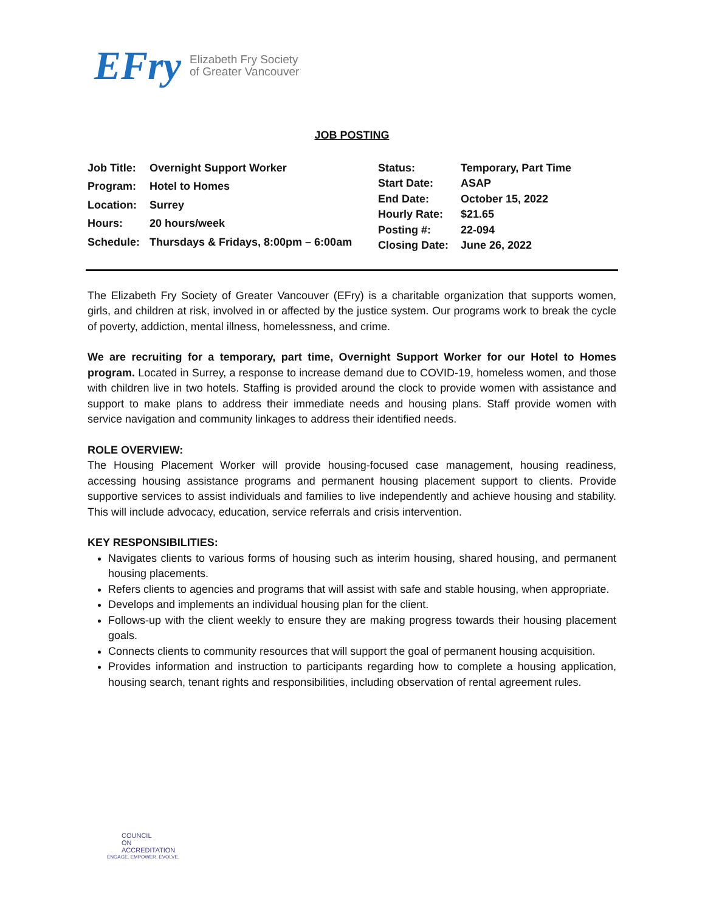EFry Elizabeth Fry Society
of Greater Vancouver
JOB POSTING
| Job Title: | Overnight Support Worker |
| Program: | Hotel to Homes |
| Location: | Surrey |
| Hours: | 20 hours/week |
| Schedule: | Thursdays & Fridays, 8:00pm – 6:00am |
| Status: | Temporary, Part Time |
| Start Date: | ASAP |
| End Date: | October 15, 2022 |
| Hourly Rate: | $21.65 |
| Posting #: | 22-094 |
| Closing Date: | June 26, 2022 |
The Elizabeth Fry Society of Greater Vancouver (EFry) is a charitable organization that supports women, girls, and children at risk, involved in or affected by the justice system. Our programs work to break the cycle of poverty, addiction, mental illness, homelessness, and crime.
We are recruiting for a temporary, part time, Overnight Support Worker for our Hotel to Homes program. Located in Surrey, a response to increase demand due to COVID-19, homeless women, and those with children live in two hotels. Staffing is provided around the clock to provide women with assistance and support to make plans to address their immediate needs and housing plans. Staff provide women with service navigation and community linkages to address their identified needs.
ROLE OVERVIEW:
The Housing Placement Worker will provide housing-focused case management, housing readiness, accessing housing assistance programs and permanent housing placement support to clients. Provide supportive services to assist individuals and families to live independently and achieve housing and stability. This will include advocacy, education, service referrals and crisis intervention.
KEY RESPONSIBILITIES:
Navigates clients to various forms of housing such as interim housing, shared housing, and permanent housing placements.
Refers clients to agencies and programs that will assist with safe and stable housing, when appropriate.
Develops and implements an individual housing plan for the client.
Follows-up with the client weekly to ensure they are making progress towards their housing placement goals.
Connects clients to community resources that will support the goal of permanent housing acquisition.
Provides information and instruction to participants regarding how to complete a housing application, housing search, tenant rights and responsibilities, including observation of rental agreement rules.
COUNCIL
ON
ACCREDITATION
ENGAGE. EMPOWER. EVOLVE.